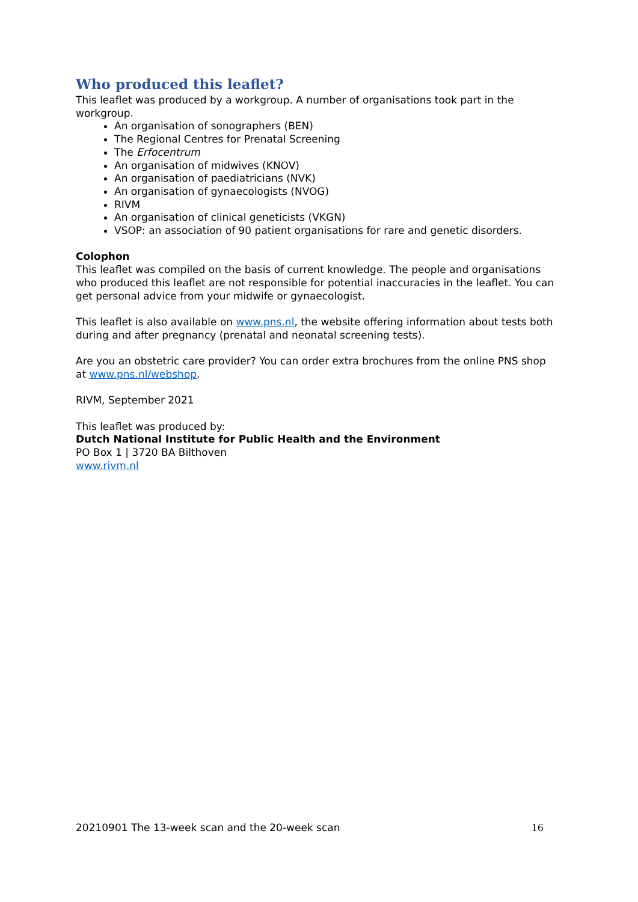Who produced this leaflet?
This leaflet was produced by a workgroup. A number of organisations took part in the workgroup.
An organisation of sonographers (BEN)
The Regional Centres for Prenatal Screening
The Erfocentrum
An organisation of midwives (KNOV)
An organisation of paediatricians (NVK)
An organisation of gynaecologists (NVOG)
RIVM
An organisation of clinical geneticists (VKGN)
VSOP: an association of 90 patient organisations for rare and genetic disorders.
Colophon
This leaflet was compiled on the basis of current knowledge. The people and organisations who produced this leaflet are not responsible for potential inaccuracies in the leaflet. You can get personal advice from your midwife or gynaecologist.
This leaflet is also available on www.pns.nl, the website offering information about tests both during and after pregnancy (prenatal and neonatal screening tests).
Are you an obstetric care provider? You can order extra brochures from the online PNS shop at www.pns.nl/webshop.
RIVM, September 2021
This leaflet was produced by:
Dutch National Institute for Public Health and the Environment
PO Box 1 | 3720 BA Bilthoven
www.rivm.nl
20210901 The 13-week scan and the 20-week scan 16